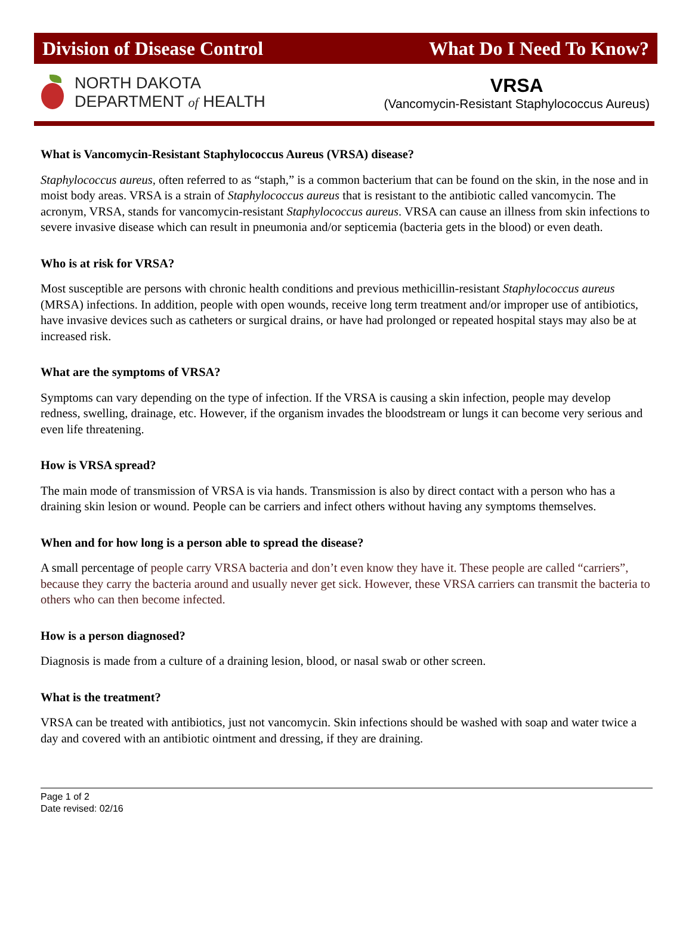Division of Disease Control What Do I Need To Know?
NORTH DAKOTA
DEPARTMENT of HEALTH
VRSA
(Vancomycin-Resistant Staphylococcus Aureus)
What is Vancomycin-Resistant Staphylococcus Aureus (VRSA) disease?
Staphylococcus aureus, often referred to as “staph,” is a common bacterium that can be found on the skin, in the nose and in moist body areas. VRSA is a strain of Staphylococcus aureus that is resistant to the antibiotic called vancomycin. The acronym, VRSA, stands for vancomycin-resistant Staphylococcus aureus. VRSA can cause an illness from skin infections to severe invasive disease which can result in pneumonia and/or septicemia (bacteria gets in the blood) or even death.
Who is at risk for VRSA?
Most susceptible are persons with chronic health conditions and previous methicillin-resistant Staphylococcus aureus (MRSA) infections. In addition, people with open wounds, receive long term treatment and/or improper use of antibiotics, have invasive devices such as catheters or surgical drains, or have had prolonged or repeated hospital stays may also be at increased risk.
What are the symptoms of VRSA?
Symptoms can vary depending on the type of infection. If the VRSA is causing a skin infection, people may develop redness, swelling, drainage, etc. However, if the organism invades the bloodstream or lungs it can become very serious and even life threatening.
How is VRSA spread?
The main mode of transmission of VRSA is via hands. Transmission is also by direct contact with a person who has a draining skin lesion or wound. People can be carriers and infect others without having any symptoms themselves.
When and for how long is a person able to spread the disease?
A small percentage of people carry VRSA bacteria and don’t even know they have it. These people are called “carriers”, because they carry the bacteria around and usually never get sick. However, these VRSA carriers can transmit the bacteria to others who can then become infected.
How is a person diagnosed?
Diagnosis is made from a culture of a draining lesion, blood, or nasal swab or other screen.
What is the treatment?
VRSA can be treated with antibiotics, just not vancomycin. Skin infections should be washed with soap and water twice a day and covered with an antibiotic ointment and dressing, if they are draining.
Page 1 of 2
Date revised: 02/16